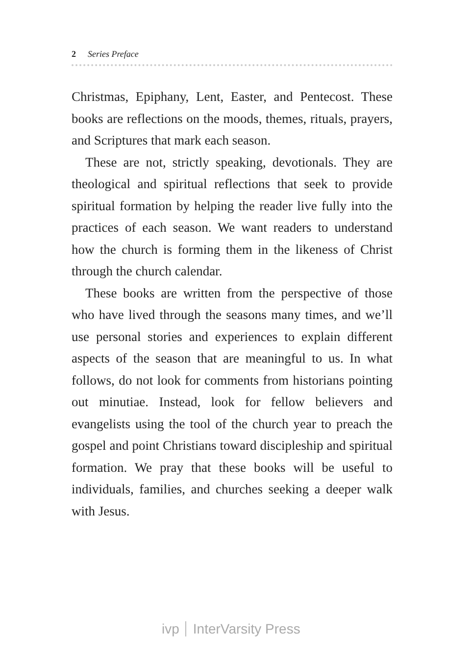2 Series Preface
Christmas, Epiphany, Lent, Easter, and Pentecost. These books are reflections on the moods, themes, rituals, prayers, and Scriptures that mark each season.
These are not, strictly speaking, devotionals. They are theological and spiritual reflections that seek to provide spiritual formation by helping the reader live fully into the practices of each season. We want readers to understand how the church is forming them in the likeness of Christ through the church calendar.
These books are written from the perspective of those who have lived through the seasons many times, and we’ll use personal stories and experiences to explain different aspects of the season that are meaningful to us. In what follows, do not look for comments from historians pointing out minutiae. Instead, look for fellow believers and evangelists using the tool of the church year to preach the gospel and point Christians toward discipleship and spiritual formation. We pray that these books will be useful to individuals, families, and churches seeking a deeper walk with Jesus.
ivp InterVarsity Press